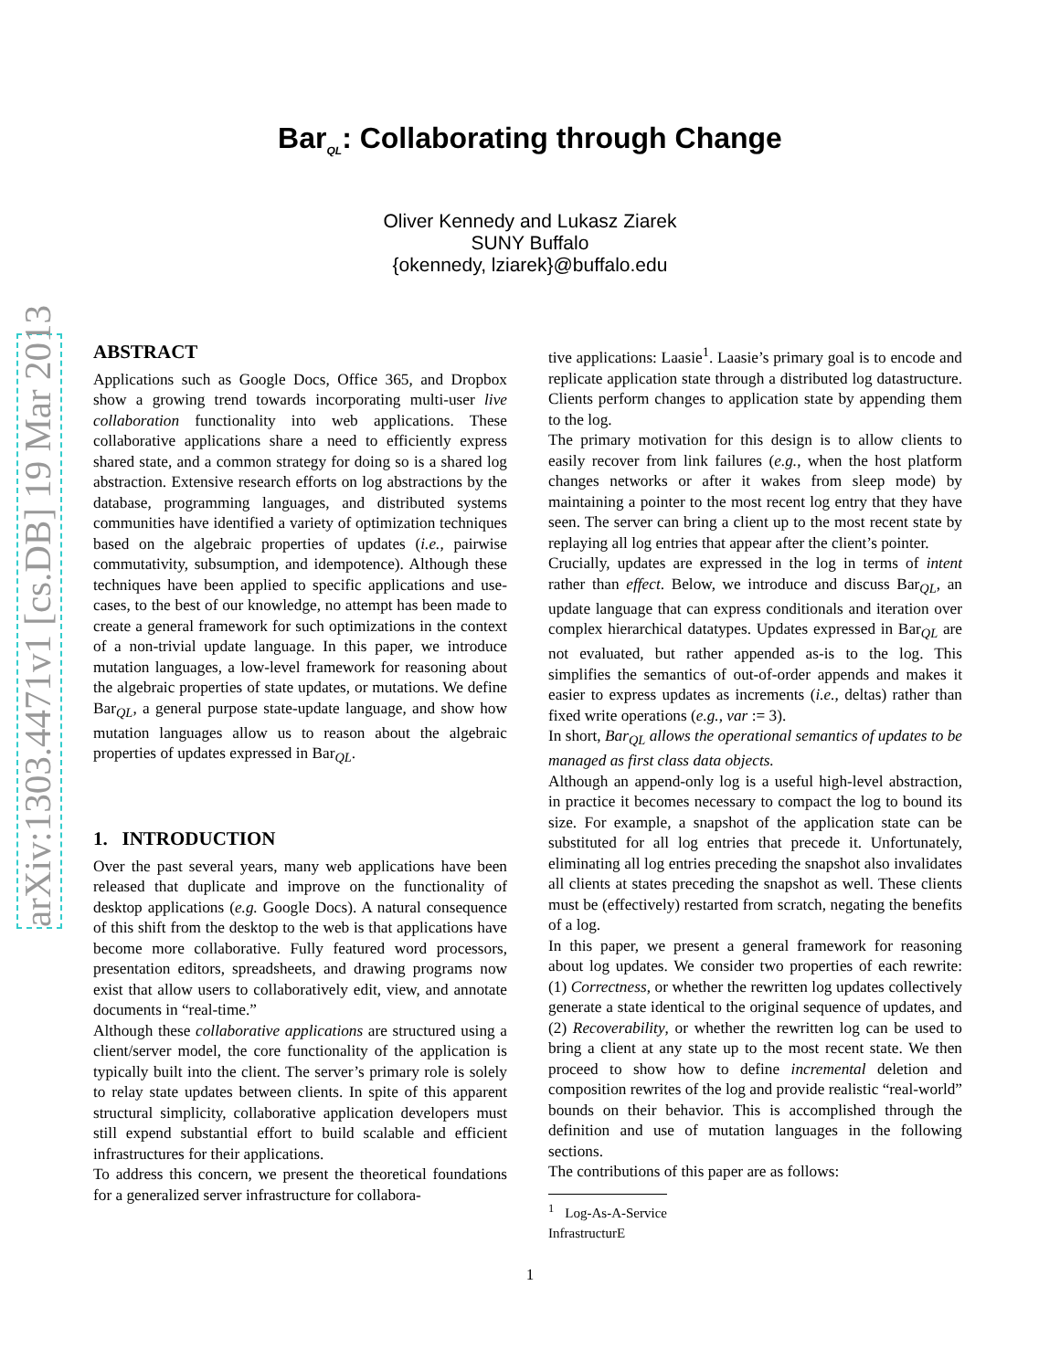Bar<sub>QL</sub>: Collaborating through Change
Oliver Kennedy and Lukasz Ziarek
SUNY Buffalo
{okennedy, lziarek}@buffalo.edu
arXiv:1303.4471v1 [cs.DB] 19 Mar 2013
ABSTRACT
Applications such as Google Docs, Office 365, and Dropbox show a growing trend towards incorporating multi-user live collaboration functionality into web applications. These collaborative applications share a need to efficiently express shared state, and a common strategy for doing so is a shared log abstraction. Extensive research efforts on log abstractions by the database, programming languages, and distributed systems communities have identified a variety of optimization techniques based on the algebraic properties of updates (i.e., pairwise commutativity, subsumption, and idempotence). Although these techniques have been applied to specific applications and use-cases, to the best of our knowledge, no attempt has been made to create a general framework for such optimizations in the context of a non-trivial update language. In this paper, we introduce mutation languages, a low-level framework for reasoning about the algebraic properties of state updates, or mutations. We define Bar<sub>QL</sub>, a general purpose state-update language, and show how mutation languages allow us to reason about the algebraic properties of updates expressed in Bar<sub>QL</sub>.
1. INTRODUCTION
Over the past several years, many web applications have been released that duplicate and improve on the functionality of desktop applications (e.g. Google Docs). A natural consequence of this shift from the desktop to the web is that applications have become more collaborative. Fully featured word processors, presentation editors, spreadsheets, and drawing programs now exist that allow users to collaboratively edit, view, and annotate documents in “real-time.”
Although these collaborative applications are structured using a client/server model, the core functionality of the application is typically built into the client. The server’s primary role is solely to relay state updates between clients. In spite of this apparent structural simplicity, collaborative application developers must still expend substantial effort to build scalable and efficient infrastructures for their applications.
To address this concern, we present the theoretical foundations for a generalized server infrastructure for collabora-
tive applications: Laasie<sup>1</sup>. Laasie’s primary goal is to encode and replicate application state through a distributed log datastructure. Clients perform changes to application state by appending them to the log.
The primary motivation for this design is to allow clients to easily recover from link failures (e.g., when the host platform changes networks or after it wakes from sleep mode) by maintaining a pointer to the most recent log entry that they have seen. The server can bring a client up to the most recent state by replaying all log entries that appear after the client’s pointer.
Crucially, updates are expressed in the log in terms of intent rather than effect. Below, we introduce and discuss Bar<sub>QL</sub>, an update language that can express conditionals and iteration over complex hierarchical datatypes. Updates expressed in Bar<sub>QL</sub> are not evaluated, but rather appended as-is to the log. This simplifies the semantics of out-of-order appends and makes it easier to express updates as increments (i.e., deltas) rather than fixed write operations (e.g., var := 3).
In short, Bar<sub>QL</sub> allows the operational semantics of updates to be managed as first class data objects.
Although an append-only log is a useful high-level abstraction, in practice it becomes necessary to compact the log to bound its size. For example, a snapshot of the application state can be substituted for all log entries that precede it. Unfortunately, eliminating all log entries preceding the snapshot also invalidates all clients at states preceding the snapshot as well. These clients must be (effectively) restarted from scratch, negating the benefits of a log.
In this paper, we present a general framework for reasoning about log updates. We consider two properties of each rewrite: (1) Correctness, or whether the rewritten log updates collectively generate a state identical to the original sequence of updates, and (2) Recoverability, or whether the rewritten log can be used to bring a client at any state up to the most recent state. We then proceed to show how to define incremental deletion and composition rewrites of the log and provide realistic “real-world” bounds on their behavior. This is accomplished through the definition and use of mutation languages in the following sections.
The contributions of this paper are as follows:
<sup>1</sup> Log-As-A-Service InfrastructurE
1